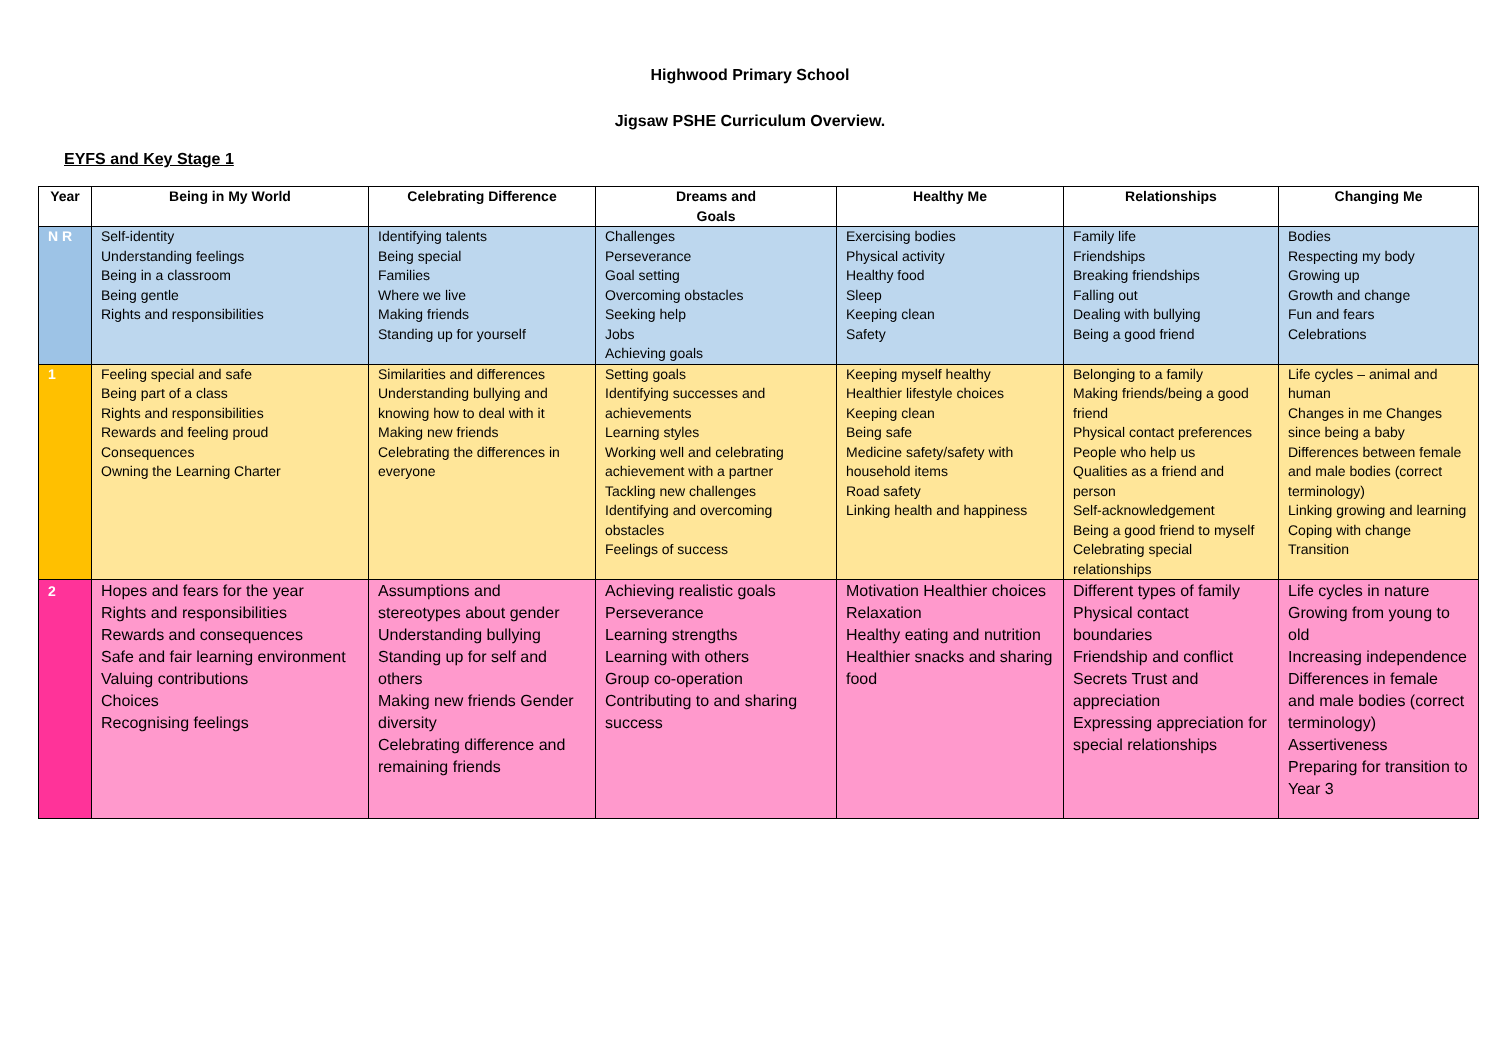Highwood Primary School
Jigsaw PSHE Curriculum Overview.
EYFS and Key Stage 1
| Year | Being in My World | Celebrating Difference | Dreams and Goals | Healthy Me | Relationships | Changing Me |
| --- | --- | --- | --- | --- | --- | --- |
| N R | Self-identity Understanding feelings Being in a classroom Being gentle Rights and responsibilities | Identifying talents Being special Families Where we live Making friends Standing up for yourself | Challenges Perseverance Goal setting Overcoming obstacles Seeking help Jobs Achieving goals | Exercising bodies Physical activity Healthy food Sleep Keeping clean Safety | Family life Friendships Breaking friendships Falling out Dealing with bullying Being a good friend | Bodies Respecting my body Growing up Growth and change Fun and fears Celebrations |
| 1 | Feeling special and safe Being part of a class Rights and responsibilities Rewards and feeling proud Consequences Owning the Learning Charter | Similarities and differences Understanding bullying and knowing how to deal with it Making new friends Celebrating the differences in everyone | Setting goals Identifying successes and achievements Learning styles Working well and celebrating achievement with a partner Tackling new challenges Identifying and overcoming obstacles Feelings of success | Keeping myself healthy Healthier lifestyle choices Keeping clean Being safe Medicine safety/safety with household items Road safety Linking health and happiness | Belonging to a family Making friends/being a good friend Physical contact preferences People who help us Qualities as a friend and person Self-acknowledgement Being a good friend to myself Celebrating special relationships | Life cycles – animal and human Changes in me Changes since being a baby Differences between female and male bodies (correct terminology) Linking growing and learning Coping with change Transition |
| 2 | Hopes and fears for the year Rights and responsibilities Rewards and consequences Safe and fair learning environment Valuing contributions Choices Recognising feelings | Assumptions and stereotypes about gender Understanding bullying Standing up for self and others Making new friends Gender diversity Celebrating difference and remaining friends | Achieving realistic goals Perseverance Learning strengths Learning with others Group co-operation Contributing to and sharing success | Motivation Healthier choices Relaxation Healthy eating and nutrition Healthier snacks and sharing food | Different types of family Physical contact boundaries Friendship and conflict Secrets Trust and appreciation Expressing appreciation for special relationships | Life cycles in nature Growing from young to old Increasing independence Differences in female and male bodies (correct terminology) Assertiveness Preparing for transition to Year 3 |